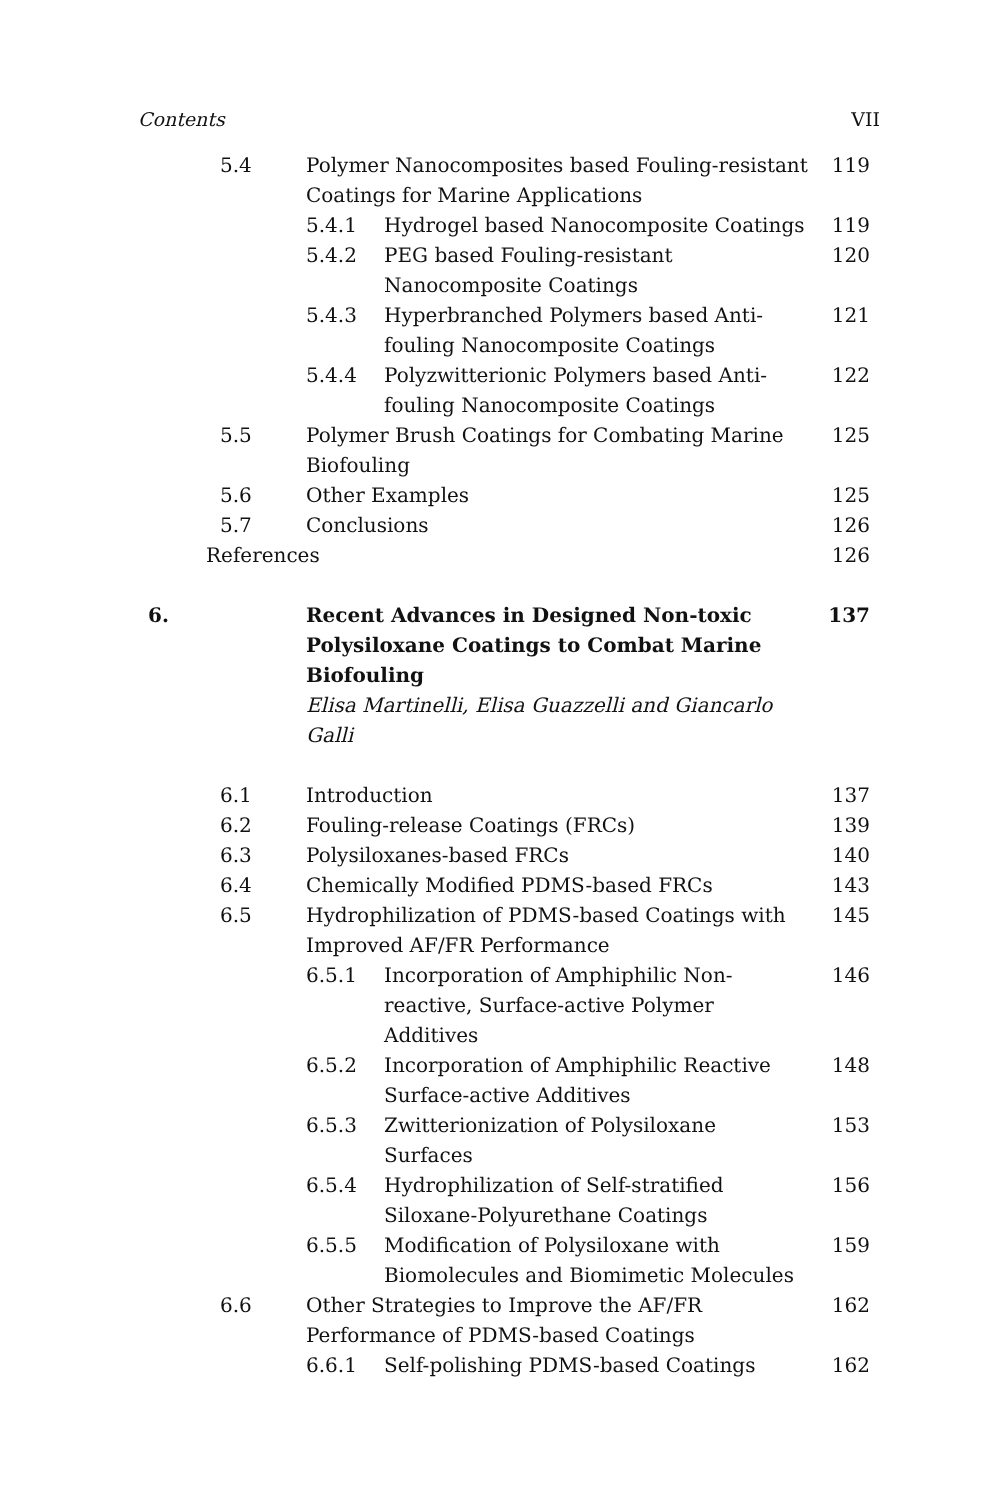Contents VII
| 5.4 | Polymer Nanocomposites based Fouling-resistant Coatings for Marine Applications | | 119 |
| | 5.4.1 | Hydrogel based Nanocomposite Coatings | 119 |
| | 5.4.2 | PEG based Fouling-resistant Nanocomposite Coatings | 120 |
| | 5.4.3 | Hyperbranched Polymers based Anti-fouling Nanocomposite Coatings | 121 |
| | 5.4.4 | Polyzwitterionic Polymers based Anti-fouling Nanocomposite Coatings | 122 |
| 5.5 | Polymer Brush Coatings for Combating Marine Biofouling | | 125 |
| 5.6 | Other Examples | | 125 |
| 5.7 | Conclusions | | 126 |
| References | | | 126 |
| 6. | Recent Advances in Designed Non-toxic Polysiloxane Coatings to Combat Marine Biofouling Elisa Martinelli, Elisa Guazzelli and Giancarlo Galli | | 137 |
| 6.1 | Introduction | | 137 |
| 6.2 | Fouling-release Coatings (FRCs) | | 139 |
| 6.3 | Polysiloxanes-based FRCs | | 140 |
| 6.4 | Chemically Modified PDMS-based FRCs | | 143 |
| 6.5 | Hydrophilization of PDMS-based Coatings with Improved AF/FR Performance | | 145 |
| | 6.5.1 | Incorporation of Amphiphilic Non-reactive, Surface-active Polymer Additives | 146 |
| | 6.5.2 | Incorporation of Amphiphilic Reactive Surface-active Additives | 148 |
| | 6.5.3 | Zwitterionization of Polysiloxane Surfaces | 153 |
| | 6.5.4 | Hydrophilization of Self-stratified Siloxane-Polyurethane Coatings | 156 |
| | 6.5.5 | Modification of Polysiloxane with Biomolecules and Biomimetic Molecules | 159 |
| 6.6 | Other Strategies to Improve the AF/FR Performance of PDMS-based Coatings | | 162 |
| | 6.6.1 | Self-polishing PDMS-based Coatings | 162 |